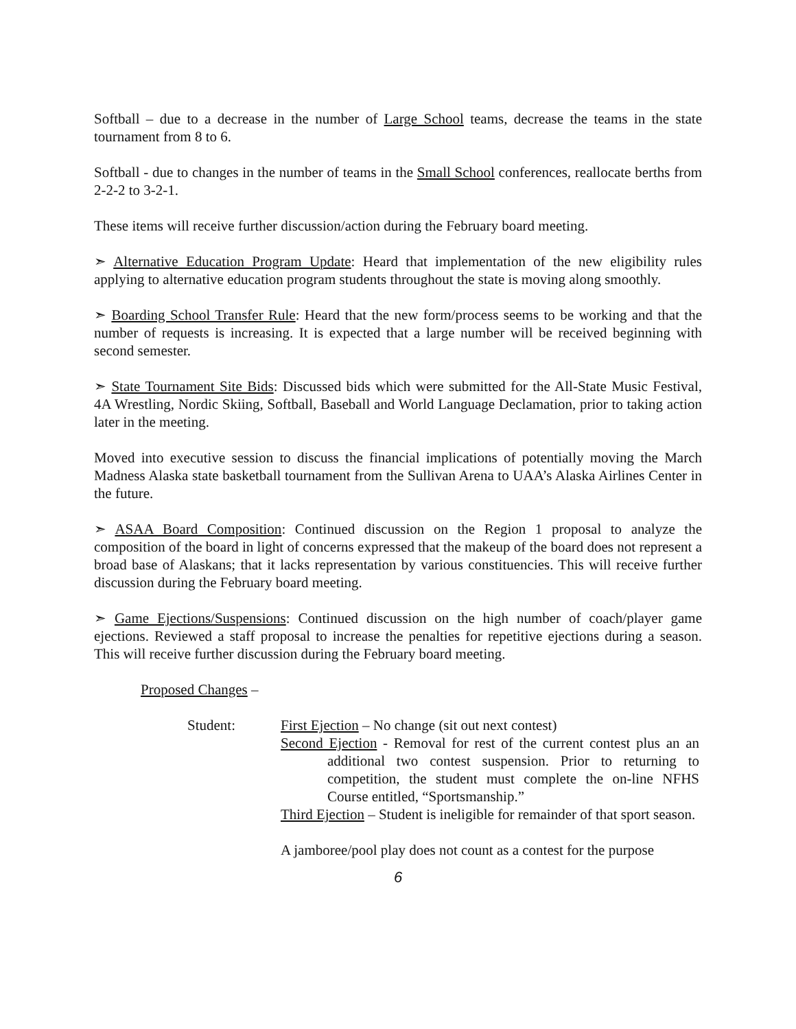Softball – due to a decrease in the number of Large School teams, decrease the teams in the state tournament from 8 to 6.
Softball - due to changes in the number of teams in the Small School conferences, reallocate berths from 2-2-2 to 3-2-1.
These items will receive further discussion/action during the February board meeting.
➣ Alternative Education Program Update: Heard that implementation of the new eligibility rules applying to alternative education program students throughout the state is moving along smoothly.
➣ Boarding School Transfer Rule: Heard that the new form/process seems to be working and that the number of requests is increasing. It is expected that a large number will be received beginning with second semester.
➣ State Tournament Site Bids: Discussed bids which were submitted for the All-State Music Festival, 4A Wrestling, Nordic Skiing, Softball, Baseball and World Language Declamation, prior to taking action later in the meeting.
Moved into executive session to discuss the financial implications of potentially moving the March Madness Alaska state basketball tournament from the Sullivan Arena to UAA’s Alaska Airlines Center in the future.
➣ ASAA Board Composition: Continued discussion on the Region 1 proposal to analyze the composition of the board in light of concerns expressed that the makeup of the board does not represent a broad base of Alaskans; that it lacks representation by various constituencies. This will receive further discussion during the February board meeting.
➣ Game Ejections/Suspensions: Continued discussion on the high number of coach/player game ejections. Reviewed a staff proposal to increase the penalties for repetitive ejections during a season. This will receive further discussion during the February board meeting.
Proposed Changes –
Student: First Ejection – No change (sit out next contest)
Second Ejection - Removal for rest of the current contest plus an an additional two contest suspension. Prior to returning to competition, the student must complete the on-line NFHS Course entitled, “Sportsmanship.”
Third Ejection – Student is ineligible for remainder of that sport season.
A jamboree/pool play does not count as a contest for the purpose
6